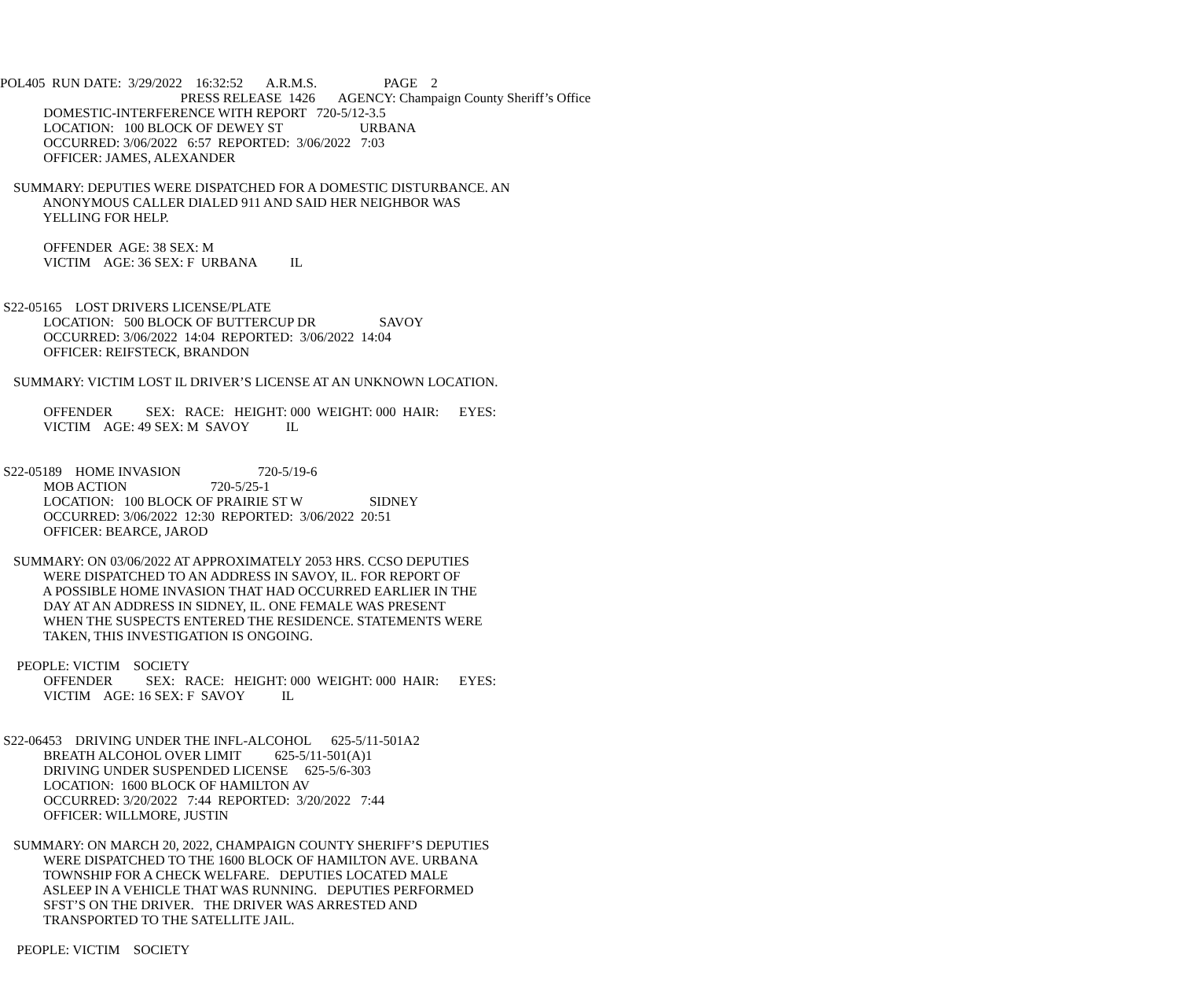POL405  RUN DATE:  3/29/2022    16:32:52       A.R.M.S.                    PAGE    2
                                                      PRESS RELEASE  1426       AGENCY: Champaign County Sheriff’s Office
             DOMESTIC-INTERFERENCE WITH REPORT   720-5/12-3.5
             LOCATION:   100 BLOCK OF DEWEY ST                       URBANA
             OCCURRED: 3/06/2022   6:57  REPORTED:  3/06/2022   7:03
             OFFICER: JAMES, ALEXANDER

    SUMMARY: DEPUTIES WERE DISPATCHED FOR A DOMESTIC DISTURBANCE. AN
             ANONYMOUS CALLER DIALED 911 AND SAID HER NEIGHBOR WAS
             YELLING FOR HELP.

             OFFENDER  AGE: 38 SEX: M
             VICTIM    AGE: 36 SEX: F  URBANA          IL


 S22-05165    LOST DRIVERS LICENSE/PLATE
             LOCATION:   500 BLOCK OF BUTTERCUP DR                   SAVOY
             OCCURRED: 3/06/2022  14:04  REPORTED:  3/06/2022  14:04
             OFFICER: REIFSTECK, BRANDON

    SUMMARY: VICTIM LOST IL DRIVER’S LICENSE AT AN UNKNOWN LOCATION.

             OFFENDER          SEX:   RACE:   HEIGHT: 000  WEIGHT: 000  HAIR:      EYES:
             VICTIM    AGE: 49 SEX: M  SAVOY           IL


 S22-05189    HOME INVASION                       720-5/19-6
             MOB ACTION                         720-5/25-1
             LOCATION:   100 BLOCK OF PRAIRIE ST W                    SIDNEY
             OCCURRED: 3/06/2022  12:30  REPORTED:  3/06/2022  20:51
             OFFICER: BEARCE, JAROD

    SUMMARY: ON 03/06/2022 AT APPROXIMATELY 2053 HRS. CCSO DEPUTIES
             WERE DISPATCHED TO AN ADDRESS IN SAVOY, IL. FOR REPORT OF
             A POSSIBLE HOME INVASION THAT HAD OCCURRED EARLIER IN THE
             DAY AT AN ADDRESS IN SIDNEY, IL. ONE FEMALE WAS PRESENT
             WHEN THE SUSPECTS ENTERED THE RESIDENCE. STATEMENTS WERE
             TAKEN, THIS INVESTIGATION IS ONGOING.

     PEOPLE: VICTIM    SOCIETY
             OFFENDER          SEX:   RACE:   HEIGHT: 000  WEIGHT: 000  HAIR:      EYES:
             VICTIM    AGE: 16 SEX: F  SAVOY           IL


 S22-06453    DRIVING UNDER THE INFL-ALCOHOL      625-5/11-501A2
             BREATH ALCOHOL OVER LIMIT          625-5/11-501(A)1
             DRIVING UNDER SUSPENDED LICENSE     625-5/6-303
             LOCATION:  1600 BLOCK OF HAMILTON AV
             OCCURRED: 3/20/2022   7:44  REPORTED:  3/20/2022   7:44
             OFFICER: WILLMORE, JUSTIN

    SUMMARY: ON MARCH 20, 2022, CHAMPAIGN COUNTY SHERIFF’S DEPUTIES
             WERE DISPATCHED TO THE 1600 BLOCK OF HAMILTON AVE. URBANA
             TOWNSHIP FOR A CHECK WELFARE.   DEPUTIES LOCATED MALE
             ASLEEP IN A VEHICLE THAT WAS RUNNING.   DEPUTIES PERFORMED
             SFST’S ON THE DRIVER.   THE DRIVER WAS ARRESTED AND
             TRANSPORTED TO THE SATELLITE JAIL.

     PEOPLE: VICTIM    SOCIETY